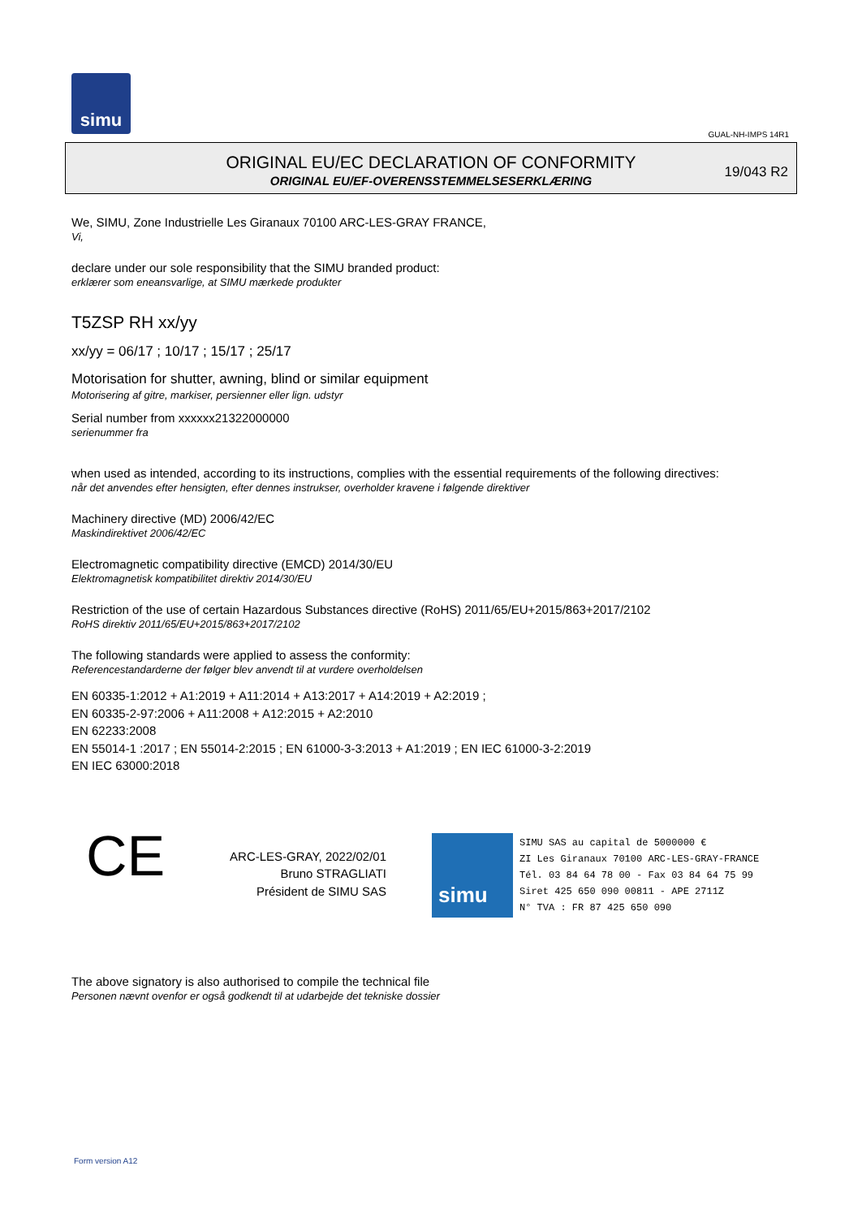simu
GUAL-NH-IMPS 14R1
ORIGINAL EU/EC DECLARATION OF CONFORMITY
ORIGINAL EU/EF-OVERENSSTEMMELSESERKLÆRING
19/043 R2
We, SIMU, Zone Industrielle Les Giranaux 70100 ARC-LES-GRAY FRANCE,
Vi,
declare under our sole responsibility that the SIMU branded product:
erklærer som eneansvarlige, at SIMU mærkede produkter
T5ZSP RH xx/yy
xx/yy = 06/17 ; 10/17 ; 15/17 ; 25/17
Motorisation for shutter, awning, blind or similar equipment
Motorisering af gitre, markiser, persienner eller lign. udstyr
Serial number from xxxxxx21322000000
serienummer fra
when used as intended, according to its instructions, complies with the essential requirements of the following directives:
når det anvendes efter hensigten, efter dennes instrukser, overholder kravene i følgende direktiver
Machinery directive (MD) 2006/42/EC
Maskindirektivet 2006/42/EC
Electromagnetic compatibility directive (EMCD) 2014/30/EU
Elektromagnetisk kompatibilitet direktiv 2014/30/EU
Restriction of the use of certain Hazardous Substances directive (RoHS) 2011/65/EU+2015/863+2017/2102
RoHS direktiv 2011/65/EU+2015/863+2017/2102
The following standards were applied to assess the conformity:
Referencestandarderne der følger blev anvendt til at vurdere overholdelsen
EN 60335-1:2012 + A1:2019 + A11:2014 + A13:2017 + A14:2019 + A2:2019 ;
EN 60335-2-97:2006 + A11:2008 + A12:2015 + A2:2010
EN 62233:2008
EN 55014-1 :2017 ; EN 55014-2:2015 ; EN 61000-3-3:2013 + A1:2019 ; EN IEC 61000-3-2:2019
EN IEC 63000:2018
CE
ARC-LES-GRAY, 2022/02/01
Bruno STRAGLIATI
Président de SIMU SAS
simu
SIMU SAS au capital de 5000000 €
ZI Les Giranaux 70100 ARC-LES-GRAY-FRANCE
Tél. 03 84 64 78 00 - Fax 03 84 64 75 99
Siret 425 650 090 00811 - APE 2711Z
N° TVA : FR 87 425 650 090
The above signatory is also authorised to compile the technical file
Personen nævnt ovenfor er også godkendt til at udarbejde det tekniske dossier
Form version A12